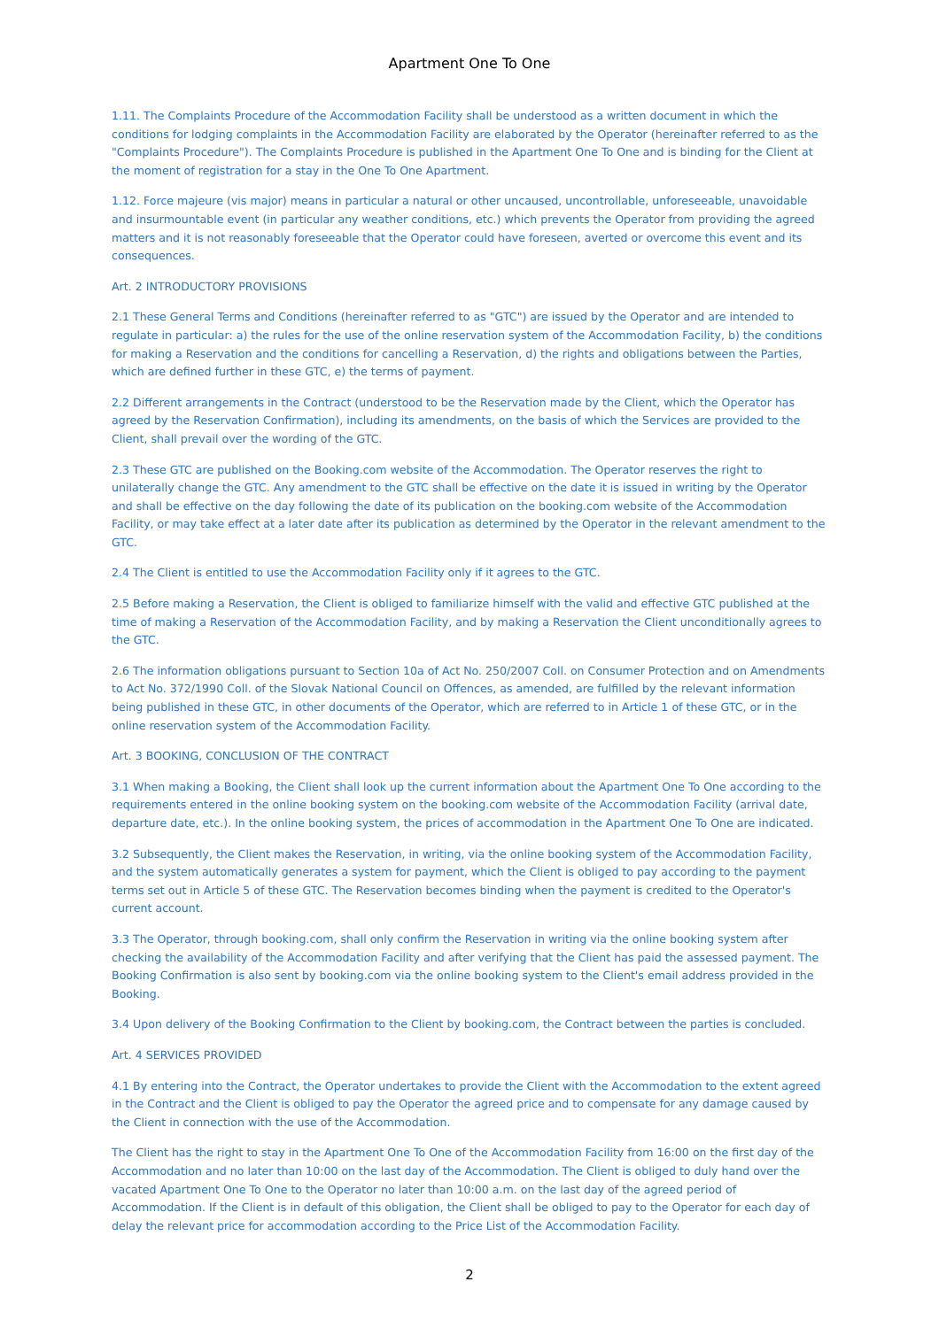Apartment One To One
1.11. The Complaints Procedure of the Accommodation Facility shall be understood as a written document in which the conditions for lodging complaints in the Accommodation Facility are elaborated by the Operator (hereinafter referred to as the "Complaints Procedure"). The Complaints Procedure is published in the Apartment One To One and is binding for the Client at the moment of registration for a stay in the One To One Apartment.
1.12. Force majeure (vis major) means in particular a natural or other uncaused, uncontrollable, unforeseeable, unavoidable and insurmountable event (in particular any weather conditions, etc.) which prevents the Operator from providing the agreed matters and it is not reasonably foreseeable that the Operator could have foreseen, averted or overcome this event and its consequences.
Art. 2 INTRODUCTORY PROVISIONS
2.1 These General Terms and Conditions (hereinafter referred to as "GTC") are issued by the Operator and are intended to regulate in particular: a) the rules for the use of the online reservation system of the Accommodation Facility, b) the conditions for making a Reservation and the conditions for cancelling a Reservation, d) the rights and obligations between the Parties, which are defined further in these GTC, e) the terms of payment.
2.2 Different arrangements in the Contract (understood to be the Reservation made by the Client, which the Operator has agreed by the Reservation Confirmation), including its amendments, on the basis of which the Services are provided to the Client, shall prevail over the wording of the GTC.
2.3 These GTC are published on the Booking.com website of the Accommodation. The Operator reserves the right to unilaterally change the GTC. Any amendment to the GTC shall be effective on the date it is issued in writing by the Operator and shall be effective on the day following the date of its publication on the booking.com website of the Accommodation Facility, or may take effect at a later date after its publication as determined by the Operator in the relevant amendment to the GTC.
2.4 The Client is entitled to use the Accommodation Facility only if it agrees to the GTC.
2.5 Before making a Reservation, the Client is obliged to familiarize himself with the valid and effective GTC published at the time of making a Reservation of the Accommodation Facility, and by making a Reservation the Client unconditionally agrees to the GTC.
2.6 The information obligations pursuant to Section 10a of Act No. 250/2007 Coll. on Consumer Protection and on Amendments to Act No. 372/1990 Coll. of the Slovak National Council on Offences, as amended, are fulfilled by the relevant information being published in these GTC, in other documents of the Operator, which are referred to in Article 1 of these GTC, or in the online reservation system of the Accommodation Facility.
Art. 3 BOOKING, CONCLUSION OF THE CONTRACT
3.1 When making a Booking, the Client shall look up the current information about the Apartment One To One according to the requirements entered in the online booking system on the booking.com website of the Accommodation Facility (arrival date, departure date, etc.). In the online booking system, the prices of accommodation in the Apartment One To One are indicated.
3.2 Subsequently, the Client makes the Reservation, in writing, via the online booking system of the Accommodation Facility, and the system automatically generates a system for payment, which the Client is obliged to pay according to the payment terms set out in Article 5 of these GTC. The Reservation becomes binding when the payment is credited to the Operator's current account.
3.3 The Operator, through booking.com, shall only confirm the Reservation in writing via the online booking system after checking the availability of the Accommodation Facility and after verifying that the Client has paid the assessed payment. The Booking Confirmation is also sent by booking.com via the online booking system to the Client's email address provided in the Booking.
3.4 Upon delivery of the Booking Confirmation to the Client by booking.com, the Contract between the parties is concluded.
Art. 4 SERVICES PROVIDED
4.1 By entering into the Contract, the Operator undertakes to provide the Client with the Accommodation to the extent agreed in the Contract and the Client is obliged to pay the Operator the agreed price and to compensate for any damage caused by the Client in connection with the use of the Accommodation.
The Client has the right to stay in the Apartment One To One of the Accommodation Facility from 16:00 on the first day of the Accommodation and no later than 10:00 on the last day of the Accommodation. The Client is obliged to duly hand over the vacated Apartment One To One to the Operator no later than 10:00 a.m. on the last day of the agreed period of Accommodation. If the Client is in default of this obligation, the Client shall be obliged to pay to the Operator for each day of delay the relevant price for accommodation according to the Price List of the Accommodation Facility.
2